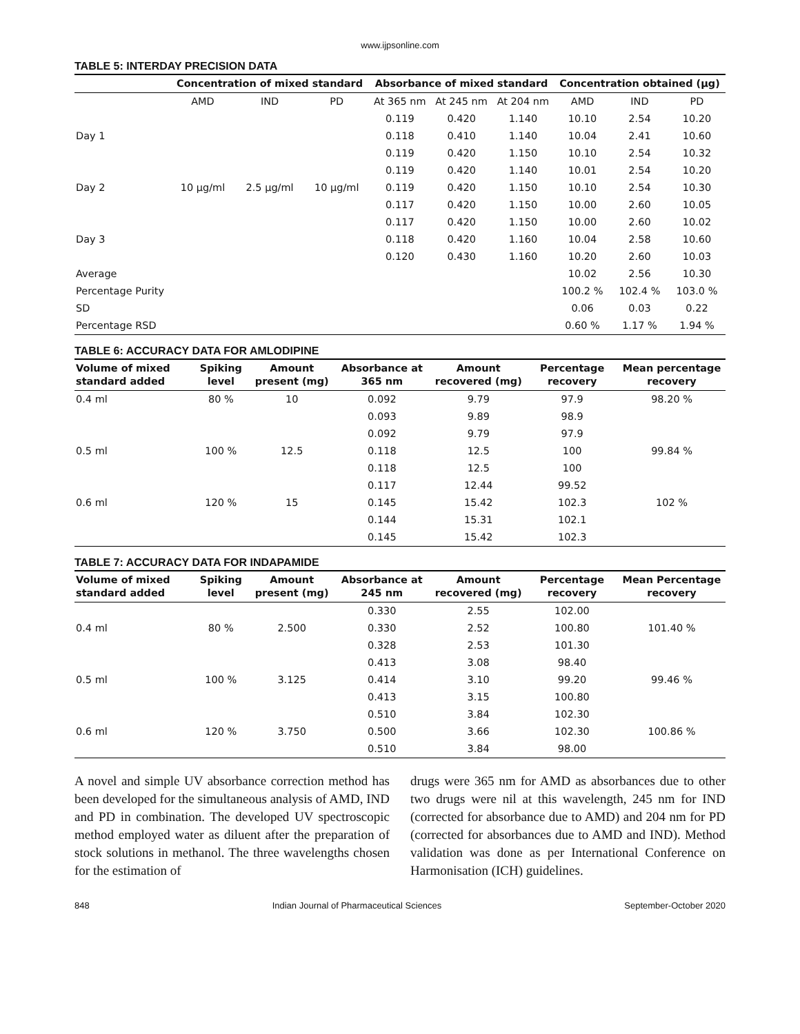www.ijpsonline.com
TABLE 5: INTERDAY PRECISION DATA
| | Concentration of mixed standard | | | Absorbance of mixed standard | | | Concentration obtained (µg) | | |
| --- | --- | --- | --- | --- | --- | --- | --- | --- | --- |
| | AMD | IND | PD | At 365 nm | At 245 nm | At 204 nm | AMD | IND | PD |
| Day 1 | 10 µg/ml | 2.5 µg/ml | 10 µg/ml | 0.119 | 0.420 | 1.140 | 10.10 | 2.54 | 10.20 |
| | | | | 0.118 | 0.410 | 1.140 | 10.04 | 2.41 | 10.60 |
| | | | | 0.119 | 0.420 | 1.150 | 10.10 | 2.54 | 10.32 |
| Day 2 | | | | 0.119 | 0.420 | 1.140 | 10.01 | 2.54 | 10.20 |
| | | | | 0.119 | 0.420 | 1.150 | 10.10 | 2.54 | 10.30 |
| | | | | 0.117 | 0.420 | 1.150 | 10.00 | 2.60 | 10.05 |
| Day 3 | | | | 0.117 | 0.420 | 1.150 | 10.00 | 2.60 | 10.02 |
| | | | | 0.118 | 0.420 | 1.160 | 10.04 | 2.58 | 10.60 |
| | | | | 0.120 | 0.430 | 1.160 | 10.20 | 2.60 | 10.03 |
| Average | | | | | | | 10.02 | 2.56 | 10.30 |
| Percentage Purity | | | | | | | 100.2 % | 102.4 % | 103.0 % |
| SD | | | | | | | 0.06 | 0.03 | 0.22 |
| Percentage RSD | | | | | | | 0.60 % | 1.17 % | 1.94 % |
TABLE 6: ACCURACY DATA FOR AMLODIPINE
| Volume of mixed standard added | Spiking level | Amount present (mg) | Absorbance at 365 nm | Amount recovered (mg) | Percentage recovery | Mean percentage recovery |
| --- | --- | --- | --- | --- | --- | --- |
| 0.4 ml | 80 % | 10 | 0.092 | 9.79 | 97.9 | 98.20 % |
| | | | 0.093 | 9.89 | 98.9 | |
| | | | 0.092 | 9.79 | 97.9 | |
| 0.5 ml | 100 % | 12.5 | 0.118 | 12.5 | 100 | 99.84 % |
| | | | 0.118 | 12.5 | 100 | |
| | | | 0.117 | 12.44 | 99.52 | |
| 0.6 ml | 120 % | 15 | 0.145 | 15.42 | 102.3 | 102 % |
| | | | 0.144 | 15.31 | 102.1 | |
| | | | 0.145 | 15.42 | 102.3 | |
TABLE 7: ACCURACY DATA FOR INDAPAMIDE
| Volume of mixed standard added | Spiking level | Amount present (mg) | Absorbance at 245 nm | Amount recovered (mg) | Percentage recovery | Mean Percentage recovery |
| --- | --- | --- | --- | --- | --- | --- |
| 0.4 ml | 80 % | 2.500 | 0.330 | 2.55 | 102.00 | 101.40 % |
| | | | 0.330 | 2.52 | 100.80 | |
| | | | 0.328 | 2.53 | 101.30 | |
| 0.5 ml | 100 % | 3.125 | 0.413 | 3.08 | 98.40 | 99.46 % |
| | | | 0.414 | 3.10 | 99.20 | |
| | | | 0.413 | 3.15 | 100.80 | |
| 0.6 ml | 120 % | 3.750 | 0.510 | 3.84 | 102.30 | 100.86 % |
| | | | 0.500 | 3.66 | 102.30 | |
| | | | 0.510 | 3.84 | 98.00 | |
A novel and simple UV absorbance correction method has been developed for the simultaneous analysis of AMD, IND and PD in combination. The developed UV spectroscopic method employed water as diluent after the preparation of stock solutions in methanol. The three wavelengths chosen for the estimation of
drugs were 365 nm for AMD as absorbances due to other two drugs were nil at this wavelength, 245 nm for IND (corrected for absorbance due to AMD) and 204 nm for PD (corrected for absorbances due to AMD and IND). Method validation was done as per International Conference on Harmonisation (ICH) guidelines.
848 Indian Journal of Pharmaceutical Sciences September-October 2020